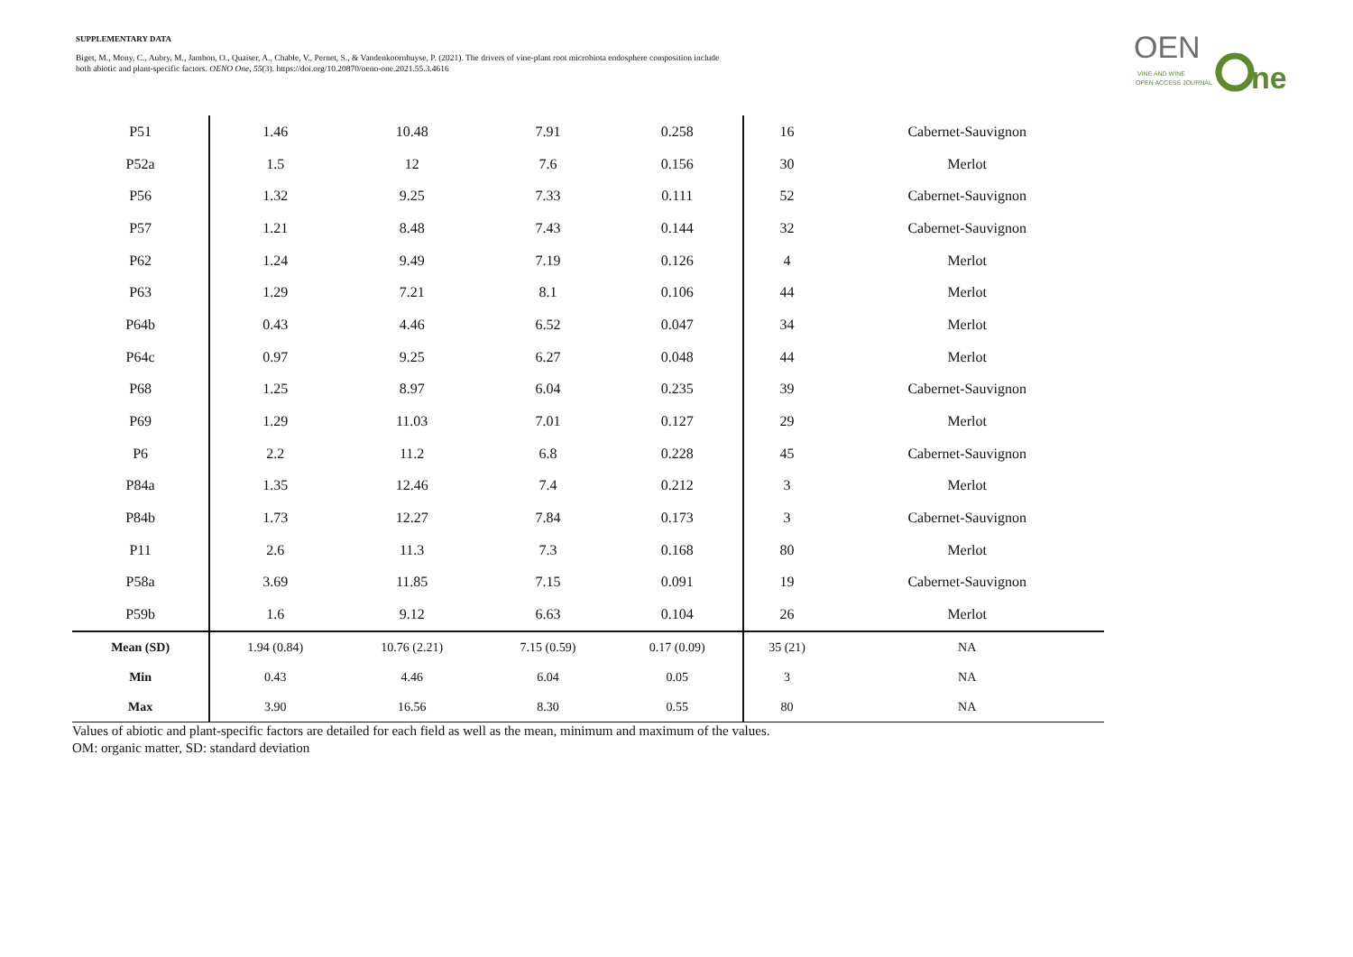SUPPLEMENTARY DATA
Biget, M., Mony, C., Aubry, M., Jambon, O., Quaiser, A., Chable, V., Pernet, S., & Vandenkoornhuyse, P. (2021). The drivers of vine-plant root microbiota endosphere composition include both abiotic and plant-specific factors. OENO One, 55(3). https://doi.org/10.20870/oeno-one.2021.55.3.4616
OEN
ne
VINE AND WINE
OPEN ACCESS JOURNAL
| P51 | 1.46 | 10.48 | 7.91 | 0.258 | 16 | Cabernet-Sauvignon |
| P52a | 1.5 | 12 | 7.6 | 0.156 | 30 | Merlot |
| P56 | 1.32 | 9.25 | 7.33 | 0.111 | 52 | Cabernet-Sauvignon |
| P57 | 1.21 | 8.48 | 7.43 | 0.144 | 32 | Cabernet-Sauvignon |
| P62 | 1.24 | 9.49 | 7.19 | 0.126 | 4 | Merlot |
| P63 | 1.29 | 7.21 | 8.1 | 0.106 | 44 | Merlot |
| P64b | 0.43 | 4.46 | 6.52 | 0.047 | 34 | Merlot |
| P64c | 0.97 | 9.25 | 6.27 | 0.048 | 44 | Merlot |
| P68 | 1.25 | 8.97 | 6.04 | 0.235 | 39 | Cabernet-Sauvignon |
| P69 | 1.29 | 11.03 | 7.01 | 0.127 | 29 | Merlot |
| P6 | 2.2 | 11.2 | 6.8 | 0.228 | 45 | Cabernet-Sauvignon |
| P84a | 1.35 | 12.46 | 7.4 | 0.212 | 3 | Merlot |
| P84b | 1.73 | 12.27 | 7.84 | 0.173 | 3 | Cabernet-Sauvignon |
| P11 | 2.6 | 11.3 | 7.3 | 0.168 | 80 | Merlot |
| P58a | 3.69 | 11.85 | 7.15 | 0.091 | 19 | Cabernet-Sauvignon |
| P59b | 1.6 | 9.12 | 6.63 | 0.104 | 26 | Merlot |
| Mean (SD) | 1.94 (0.84) | 10.76 (2.21) | 7.15 (0.59) | 0.17 (0.09) | 35 (21) | NA |
| Min | 0.43 | 4.46 | 6.04 | 0.05 | 3 | NA |
| Max | 3.90 | 16.56 | 8.30 | 0.55 | 80 | NA |
Values of abiotic and plant-specific factors are detailed for each field as well as the mean, minimum and maximum of the values.
OM: organic matter, SD: standard deviation